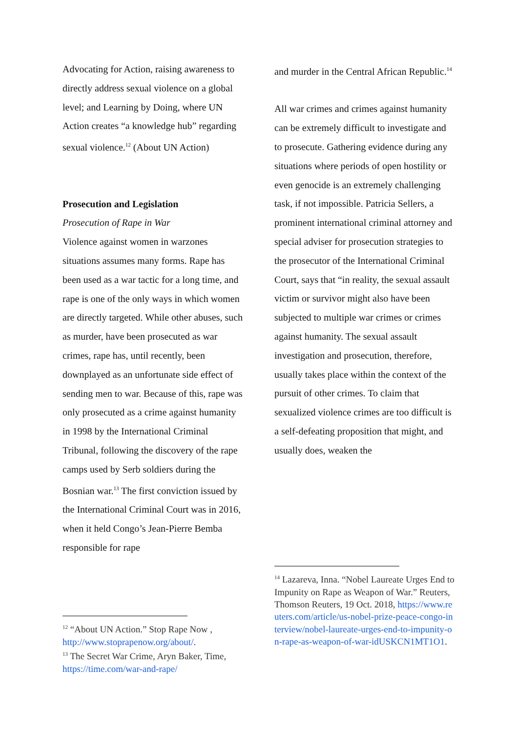Advocating for Action, raising awareness to directly address sexual violence on a global level; and Learning by Doing, where UN Action creates “a knowledge hub” regarding sexual violence.<sup>12</sup> (About UN Action)
Prosecution and Legislation
Prosecution of Rape in War
Violence against women in warzones situations assumes many forms. Rape has been used as a war tactic for a long time, and rape is one of the only ways in which women are directly targeted. While other abuses, such as murder, have been prosecuted as war crimes, rape has, until recently, been downplayed as an unfortunate side effect of sending men to war. Because of this, rape was only prosecuted as a crime against humanity in 1998 by the International Criminal Tribunal, following the discovery of the rape camps used by Serb soldiers during the Bosnian war.<sup>13</sup> The first conviction issued by the International Criminal Court was in 2016, when it held Congo’s Jean-Pierre Bemba responsible for rape
and murder in the Central African Republic.<sup>14</sup>
All war crimes and crimes against humanity can be extremely difficult to investigate and to prosecute. Gathering evidence during any situations where periods of open hostility or even genocide is an extremely challenging task, if not impossible. Patricia Sellers, a prominent international criminal attorney and special adviser for prosecution strategies to the prosecutor of the International Criminal Court, says that “in reality, the sexual assault victim or survivor might also have been subjected to multiple war crimes or crimes against humanity. The sexual assault investigation and prosecution, therefore, usually takes place within the context of the pursuit of other crimes. To claim that sexualized violence crimes are too difficult is a self-defeating proposition that might, and usually does, weaken the
<sup>12</sup> “About UN Action.” Stop Rape Now , http://www.stoprapenow.org/about/.
<sup>13</sup> The Secret War Crime, Aryn Baker, Time, https://time.com/war-and-rape/
<sup>14</sup> Lazareva, Inna. “Nobel Laureate Urges End to Impunity on Rape as Weapon of War.” Reuters, Thomson Reuters, 19 Oct. 2018, https://www.reuters.com/article/us-nobel-prize-peace-congo-interview/nobel-laureate-urges-end-to-impunity-on-rape-as-weapon-of-war-idUSKCN1MT1O1.